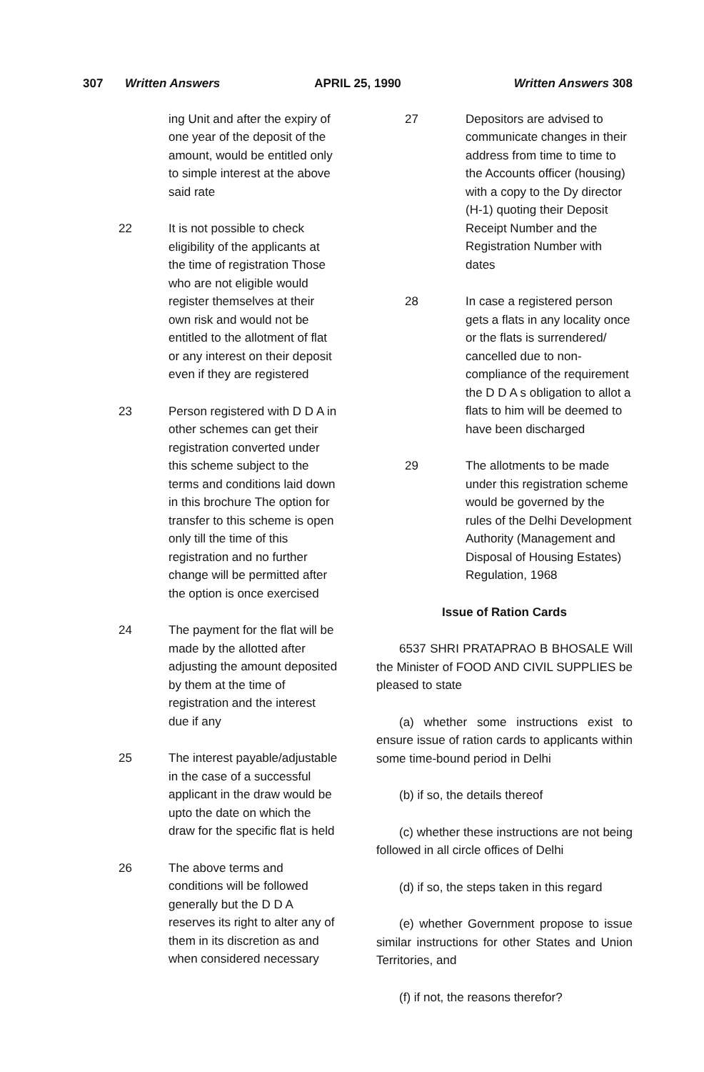307 Written Answers APRIL 25, 1990 Written Answers 308
ing Unit and after the expiry of one year of the deposit of the amount, would be entitled only to simple interest at the above said rate
22 It is not possible to check eligibility of the applicants at the time of registration Those who are not eligible would register themselves at their own risk and would not be entitled to the allotment of flat or any interest on their deposit even if they are registered
23 Person registered with D D A in other schemes can get their registration converted under this scheme subject to the terms and conditions laid down in this brochure The option for transfer to this scheme is open only till the time of this registration and no further change will be permitted after the option is once exercised
24 The payment for the flat will be made by the allotted after adjusting the amount deposited by them at the time of registration and the interest due if any
25 The interest payable/adjustable in the case of a successful applicant in the draw would be upto the date on which the draw for the specific flat is held
26 The above terms and conditions will be followed generally but the D D A reserves its right to alter any of them in its discretion as and when considered necessary
27 Depositors are advised to communicate changes in their address from time to time to the Accounts officer (housing) with a copy to the Dy director (H-1) quoting their Deposit Receipt Number and the Registration Number with dates
28 In case a registered person gets a flats in any locality once or the flats is surrendered/ cancelled due to non-compliance of the requirement the D D A s obligation to allot a flats to him will be deemed to have been discharged
29 The allotments to be made under this registration scheme would be governed by the rules of the Delhi Development Authority (Management and Disposal of Housing Estates) Regulation, 1968
Issue of Ration Cards
6537 SHRI PRATAPRAO B BHOSALE Will the Minister of FOOD AND CIVIL SUPPLIES be pleased to state
(a) whether some instructions exist to ensure issue of ration cards to applicants within some time-bound period in Delhi
(b) if so, the details thereof
(c) whether these instructions are not being followed in all circle offices of Delhi
(d) if so, the steps taken in this regard
(e) whether Government propose to issue similar instructions for other States and Union Territories, and
(f) if not, the reasons therefor?